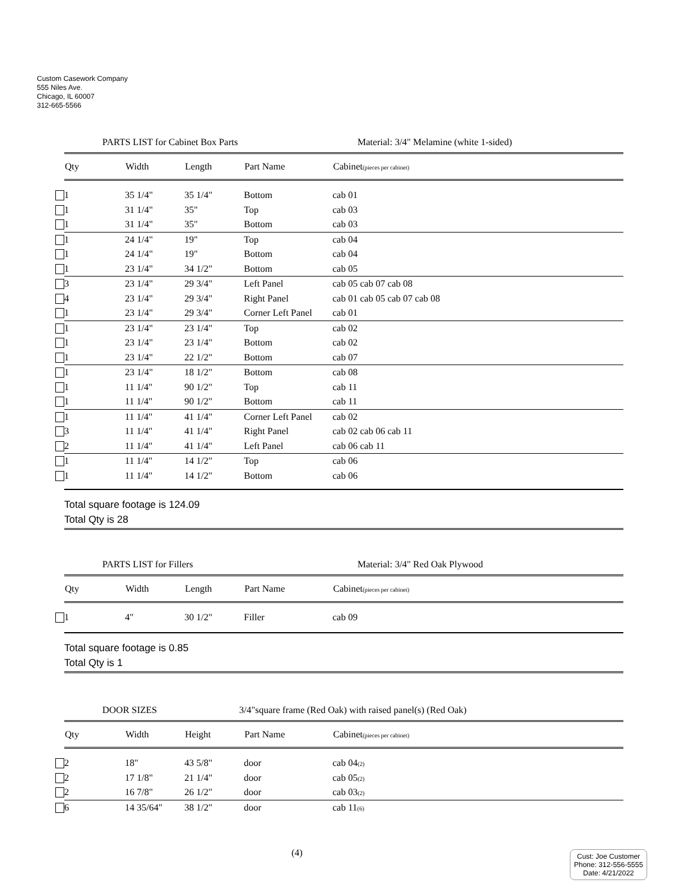Custom Casework Company
555 Niles Ave.
Chicago, IL 60007
312-665-5566
PARTS LIST for Cabinet Box Parts Material: 3/4" Melamine (white 1-sided)
| Qty | Width | Length | Part Name | Cabinet (pieces per cabinet) |
| --- | --- | --- | --- | --- |
| 1 | 35 1/4" | 35 1/4" | Bottom | cab 01 |
| 1 | 31 1/4" | 35" | Top | cab 03 |
| 1 | 31 1/4" | 35" | Bottom | cab 03 |
| 1 | 24 1/4" | 19" | Top | cab 04 |
| 1 | 24 1/4" | 19" | Bottom | cab 04 |
| 1 | 23 1/4" | 34 1/2" | Bottom | cab 05 |
| 3 | 23 1/4" | 29 3/4" | Left Panel | cab 05 cab 07 cab 08 |
| 4 | 23 1/4" | 29 3/4" | Right Panel | cab 01 cab 05 cab 07 cab 08 |
| 1 | 23 1/4" | 29 3/4" | Corner Left Panel | cab 01 |
| 1 | 23 1/4" | 23 1/4" | Top | cab 02 |
| 1 | 23 1/4" | 23 1/4" | Bottom | cab 02 |
| 1 | 23 1/4" | 22 1/2" | Bottom | cab 07 |
| 1 | 23 1/4" | 18 1/2" | Bottom | cab 08 |
| 1 | 11 1/4" | 90 1/2" | Top | cab 11 |
| 1 | 11 1/4" | 90 1/2" | Bottom | cab 11 |
| 1 | 11 1/4" | 41 1/4" | Corner Left Panel | cab 02 |
| 3 | 11 1/4" | 41 1/4" | Right Panel | cab 02 cab 06 cab 11 |
| 2 | 11 1/4" | 41 1/4" | Left Panel | cab 06 cab 11 |
| 1 | 11 1/4" | 14 1/2" | Top | cab 06 |
| 1 | 11 1/4" | 14 1/2" | Bottom | cab 06 |
Total square footage is 124.09
Total Qty is 28
PARTS LIST for Fillers Material: 3/4" Red Oak Plywood
| Qty | Width | Length | Part Name | Cabinet (pieces per cabinet) |
| --- | --- | --- | --- | --- |
| 1 | 4" | 30 1/2" | Filler | cab 09 |
Total square footage is 0.85
Total Qty is 1
DOOR SIZES 3/4"square frame (Red Oak) with raised panel(s) (Red Oak)
| Qty | Width | Height | Part Name | Cabinet (pieces per cabinet) |
| --- | --- | --- | --- | --- |
| 2 | 18" | 43 5/8" | door | cab 04 (2) |
| 2 | 17 1/8" | 21 1/4" | door | cab 05 (2) |
| 2 | 16 7/8" | 26 1/2" | door | cab 03 (2) |
| 6 | 14 35/64" | 38 1/2" | door | cab 11 (6) |
(4)
Cust: Joe Customer
Phone: 312-556-5555
Date: 4/21/2022